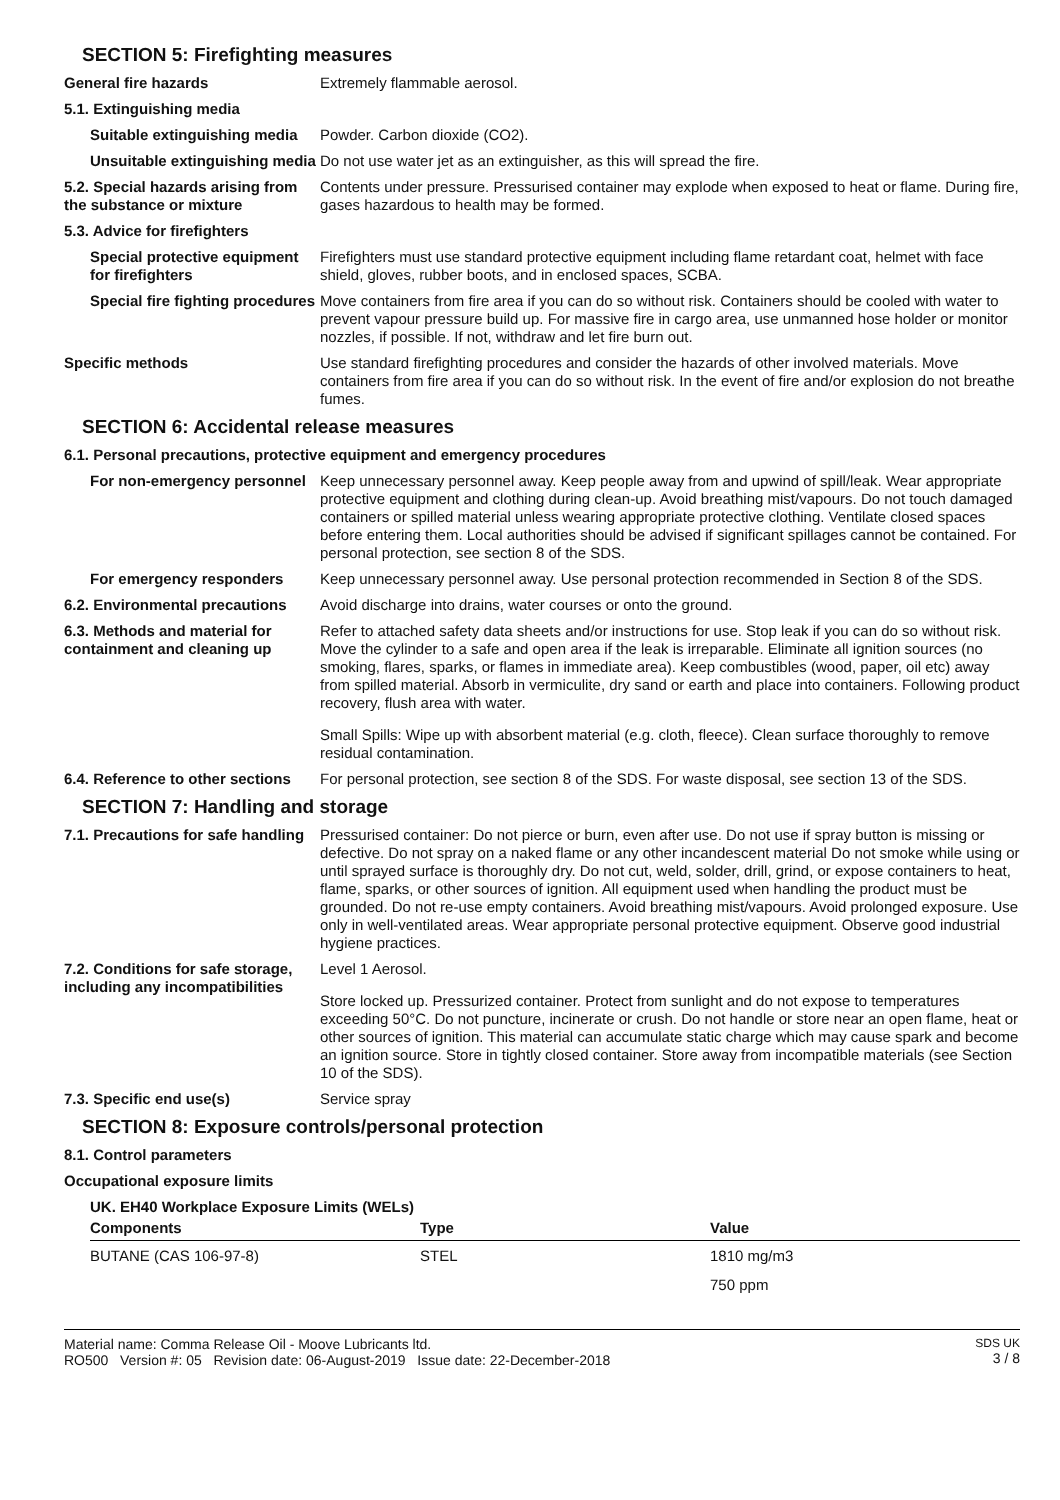SECTION 5: Firefighting measures
General fire hazards Extremely flammable aerosol.
5.1. Extinguishing media
Suitable extinguishing media
Powder. Carbon dioxide (CO2).
Unsuitable extinguishing media
Do not use water jet as an extinguisher, as this will spread the fire.
5.2. Special hazards arising from the substance or mixture
Contents under pressure. Pressurised container may explode when exposed to heat or flame. During fire, gases hazardous to health may be formed.
5.3. Advice for firefighters
Special protective equipment for firefighters
Firefighters must use standard protective equipment including flame retardant coat, helmet with face shield, gloves, rubber boots, and in enclosed spaces, SCBA.
Special fire fighting procedures
Move containers from fire area if you can do so without risk. Containers should be cooled with water to prevent vapour pressure build up. For massive fire in cargo area, use unmanned hose holder or monitor nozzles, if possible. If not, withdraw and let fire burn out.
Specific methods Use standard firefighting procedures and consider the hazards of other involved materials. Move containers from fire area if you can do so without risk. In the event of fire and/or explosion do not breathe fumes.
SECTION 6: Accidental release measures
6.1. Personal precautions, protective equipment and emergency procedures
For non-emergency personnel
Keep unnecessary personnel away. Keep people away from and upwind of spill/leak. Wear appropriate protective equipment and clothing during clean-up. Avoid breathing mist/vapours. Do not touch damaged containers or spilled material unless wearing appropriate protective clothing. Ventilate closed spaces before entering them. Local authorities should be advised if significant spillages cannot be contained. For personal protection, see section 8 of the SDS.
For emergency responders Keep unnecessary personnel away. Use personal protection recommended in Section 8 of the SDS.
6.2. Environmental precautions
Avoid discharge into drains, water courses or onto the ground.
6.3. Methods and material for containment and cleaning up
Refer to attached safety data sheets and/or instructions for use. Stop leak if you can do so without risk. Move the cylinder to a safe and open area if the leak is irreparable. Eliminate all ignition sources (no smoking, flares, sparks, or flames in immediate area). Keep combustibles (wood, paper, oil etc) away from spilled material. Absorb in vermiculite, dry sand or earth and place into containers. Following product recovery, flush area with water.
Small Spills: Wipe up with absorbent material (e.g. cloth, fleece). Clean surface thoroughly to remove residual contamination.
6.4. Reference to other sections
For personal protection, see section 8 of the SDS. For waste disposal, see section 13 of the SDS.
SECTION 7: Handling and storage
7.1. Precautions for safe handling
Pressurised container: Do not pierce or burn, even after use. Do not use if spray button is missing or defective. Do not spray on a naked flame or any other incandescent material Do not smoke while using or until sprayed surface is thoroughly dry. Do not cut, weld, solder, drill, grind, or expose containers to heat, flame, sparks, or other sources of ignition. All equipment used when handling the product must be grounded. Do not re-use empty containers. Avoid breathing mist/vapours. Avoid prolonged exposure. Use only in well-ventilated areas. Wear appropriate personal protective equipment. Observe good industrial hygiene practices.
7.2. Conditions for safe storage, including any incompatibilities
Level 1 Aerosol.
Store locked up. Pressurized container. Protect from sunlight and do not expose to temperatures exceeding 50°C. Do not puncture, incinerate or crush. Do not handle or store near an open flame, heat or other sources of ignition. This material can accumulate static charge which may cause spark and become an ignition source. Store in tightly closed container. Store away from incompatible materials (see Section 10 of the SDS).
7.3. Specific end use(s) Service spray
SECTION 8: Exposure controls/personal protection
8.1. Control parameters
Occupational exposure limits
UK. EH40 Workplace Exposure Limits (WELs)
| Components | Type | Value |
| --- | --- | --- |
| BUTANE (CAS 106-97-8) | STEL | 1810 mg/m3 |
| | | 750 ppm |
Material name: Comma Release Oil - Moove Lubricants ltd.
RO500 Version #: 05 Revision date: 06-August-2019 Issue date: 22-December-2018
SDS UK
3 / 8